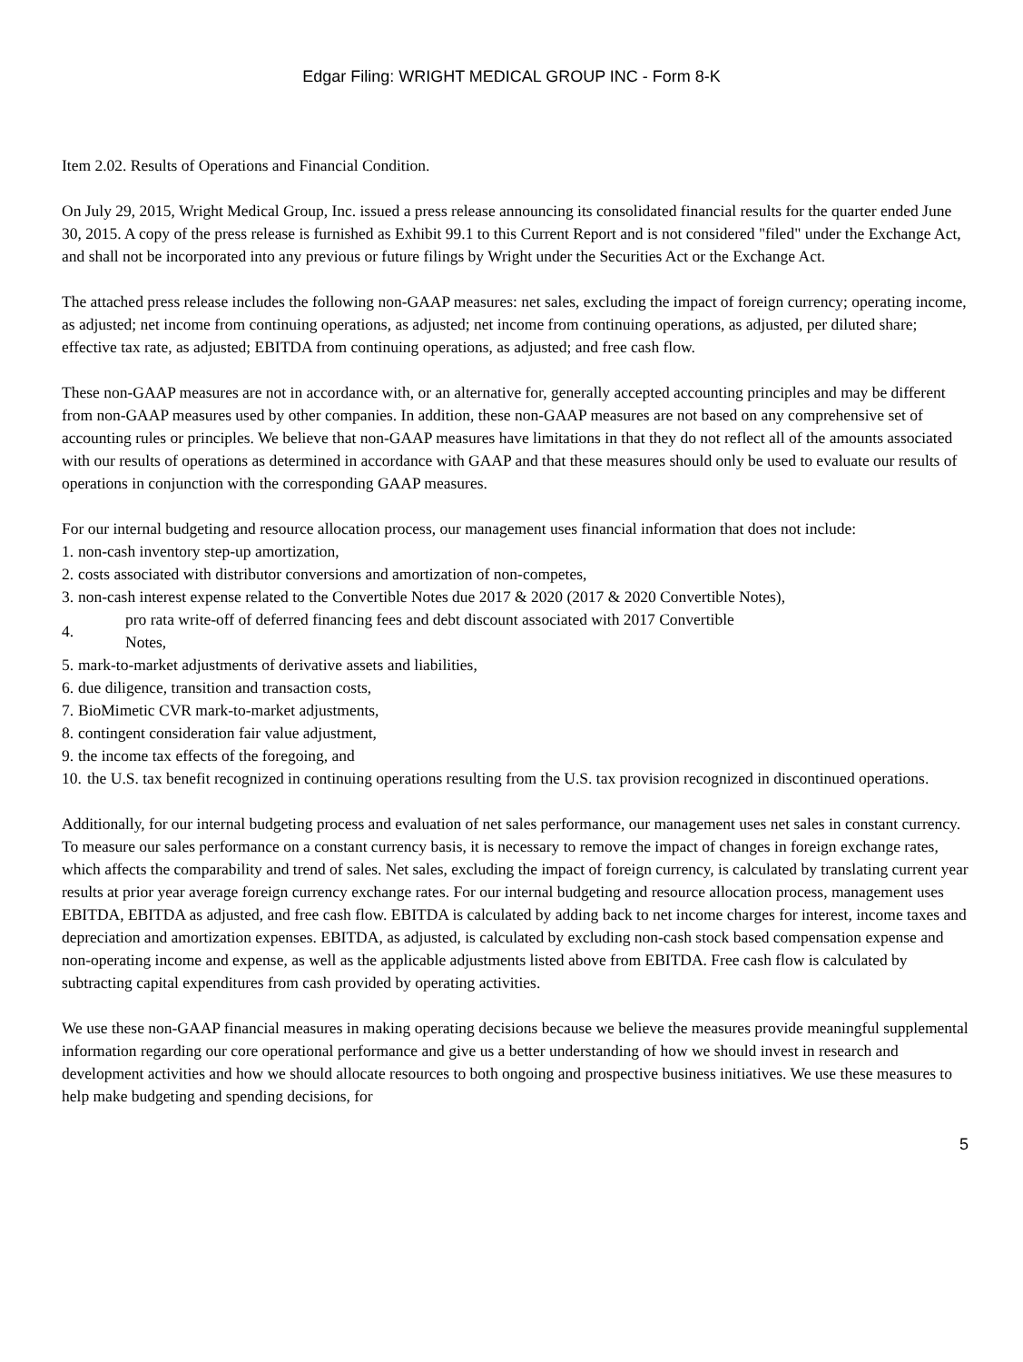Edgar Filing: WRIGHT MEDICAL GROUP INC - Form 8-K
Item 2.02. Results of Operations and Financial Condition.
On July 29, 2015, Wright Medical Group, Inc. issued a press release announcing its consolidated financial results for the quarter ended June 30, 2015. A copy of the press release is furnished as Exhibit 99.1 to this Current Report and is not considered "filed" under the Exchange Act, and shall not be incorporated into any previous or future filings by Wright under the Securities Act or the Exchange Act.
The attached press release includes the following non-GAAP measures: net sales, excluding the impact of foreign currency; operating income, as adjusted; net income from continuing operations, as adjusted; net income from continuing operations, as adjusted, per diluted share; effective tax rate, as adjusted; EBITDA from continuing operations, as adjusted; and free cash flow.
These non-GAAP measures are not in accordance with, or an alternative for, generally accepted accounting principles and may be different from non-GAAP measures used by other companies. In addition, these non-GAAP measures are not based on any comprehensive set of accounting rules or principles. We believe that non-GAAP measures have limitations in that they do not reflect all of the amounts associated with our results of operations as determined in accordance with GAAP and that these measures should only be used to evaluate our results of operations in conjunction with the corresponding GAAP measures.
For our internal budgeting and resource allocation process, our management uses financial information that does not include:
1. non-cash inventory step-up amortization,
2. costs associated with distributor conversions and amortization of non-competes,
3. non-cash interest expense related to the Convertible Notes due 2017 & 2020 (2017 & 2020 Convertible Notes),
4. pro rata write-off of deferred financing fees and debt discount associated with 2017 Convertible
Notes,
5. mark-to-market adjustments of derivative assets and liabilities,
6. due diligence, transition and transaction costs,
7. BioMimetic CVR mark-to-market adjustments,
8. contingent consideration fair value adjustment,
9. the income tax effects of the foregoing, and
10. the U.S. tax benefit recognized in continuing operations resulting from the U.S. tax provision recognized in discontinued operations.
Additionally, for our internal budgeting process and evaluation of net sales performance, our management uses net sales in constant currency. To measure our sales performance on a constant currency basis, it is necessary to remove the impact of changes in foreign exchange rates, which affects the comparability and trend of sales. Net sales, excluding the impact of foreign currency, is calculated by translating current year results at prior year average foreign currency exchange rates. For our internal budgeting and resource allocation process, management uses EBITDA, EBITDA as adjusted, and free cash flow. EBITDA is calculated by adding back to net income charges for interest, income taxes and depreciation and amortization expenses. EBITDA, as adjusted, is calculated by excluding non-cash stock based compensation expense and non-operating income and expense, as well as the applicable adjustments listed above from EBITDA. Free cash flow is calculated by subtracting capital expenditures from cash provided by operating activities.
We use these non-GAAP financial measures in making operating decisions because we believe the measures provide meaningful supplemental information regarding our core operational performance and give us a better understanding of how we should invest in research and development activities and how we should allocate resources to both ongoing and prospective business initiatives. We use these measures to help make budgeting and spending decisions, for
5